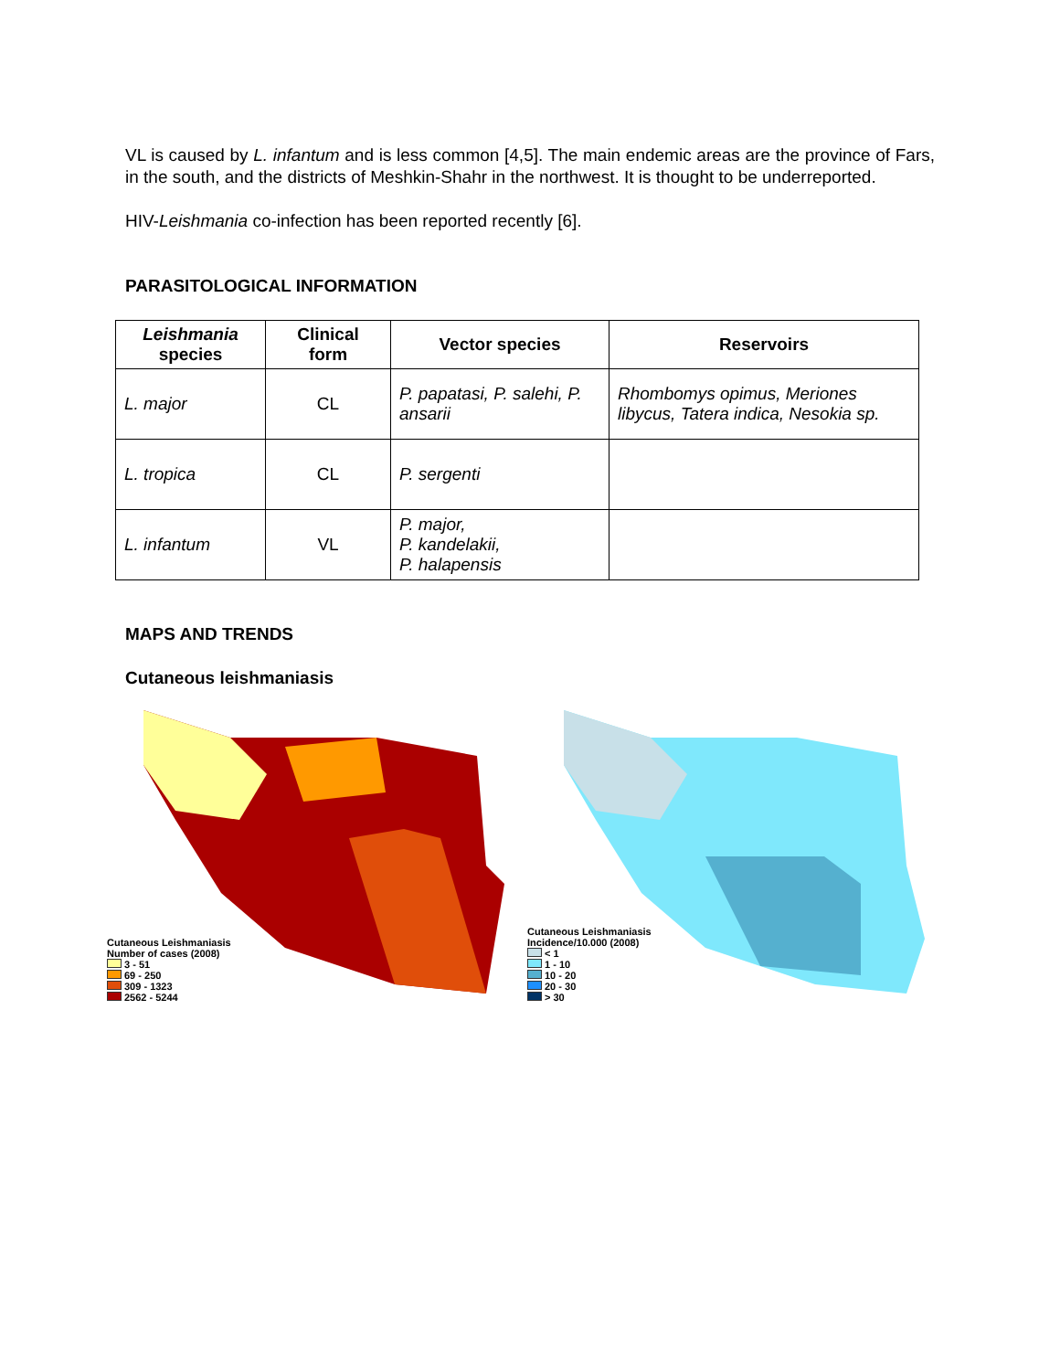VL is caused by L. infantum and is less common [4,5]. The main endemic areas are the province of Fars, in the south, and the districts of Meshkin-Shahr in the northwest. It is thought to be underreported.
HIV-Leishmania co-infection has been reported recently [6].
PARASITOLOGICAL INFORMATION
| Leishmania species | Clinical form | Vector species | Reservoirs |
| --- | --- | --- | --- |
| L. major | CL | P. papatasi, P. salehi, P. ansarii | Rhombomys opimus, Meriones libycus, Tatera indica, Nesokia sp. |
| L. tropica | CL | P. sergenti | |
| L. infantum | VL | P. major, P. kandelakii, P. halapensis | |
MAPS AND TRENDS
Cutaneous leishmaniasis
Cutaneous Leishmaniasis
Number of cases (2008)
3 - 51
69 - 250
309 - 1323
2562 - 5244
Cutaneous Leishmaniasis
Incidence/10.000 (2008)
< 1
1 - 10
10 - 20
20 - 30
> 30